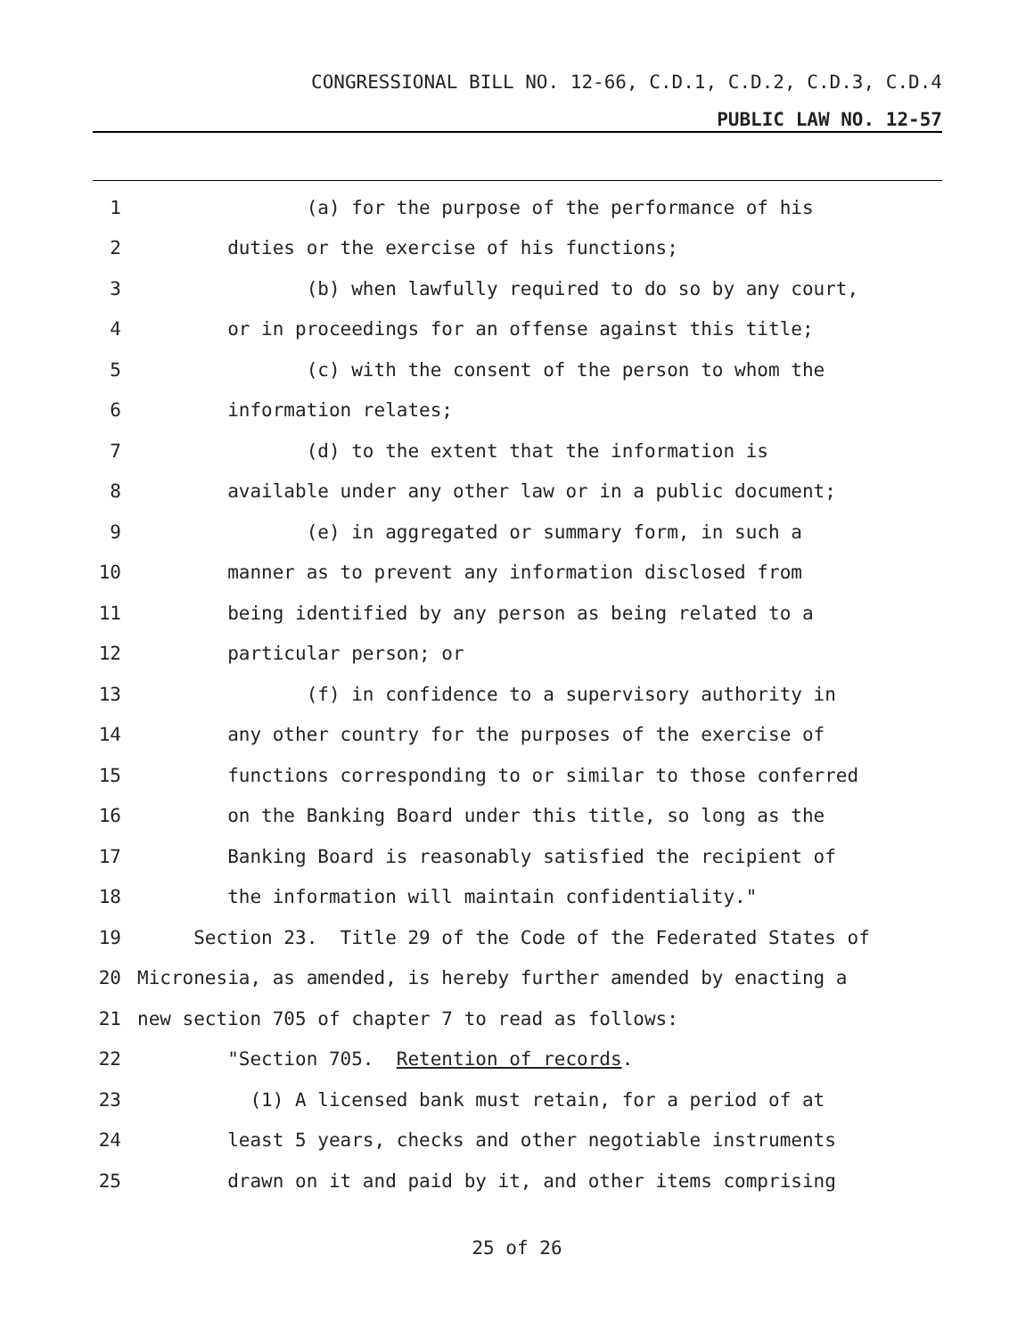CONGRESSIONAL BILL NO. 12-66, C.D.1, C.D.2, C.D.3, C.D.4
PUBLIC LAW NO. 12-57
1 (a) for the purpose of the performance of his
2 duties or the exercise of his functions;
3 (b) when lawfully required to do so by any court,
4 or in proceedings for an offense against this title;
5 (c) with the consent of the person to whom the
6 information relates;
7 (d) to the extent that the information is
8 available under any other law or in a public document;
9 (e) in aggregated or summary form, in such a
10 manner as to prevent any information disclosed from
11 being identified by any person as being related to a
12 particular person; or
13 (f) in confidence to a supervisory authority in
14 any other country for the purposes of the exercise of
15 functions corresponding to or similar to those conferred
16 on the Banking Board under this title, so long as the
17 Banking Board is reasonably satisfied the recipient of
18 the information will maintain confidentiality."
19 Section 23. Title 29 of the Code of the Federated States of
20 Micronesia, as amended, is hereby further amended by enacting a
21 new section 705 of chapter 7 to read as follows:
22 "Section 705. Retention of records.
23 (1) A licensed bank must retain, for a period of at
24 least 5 years, checks and other negotiable instruments
25 drawn on it and paid by it, and other items comprising
25 of 26